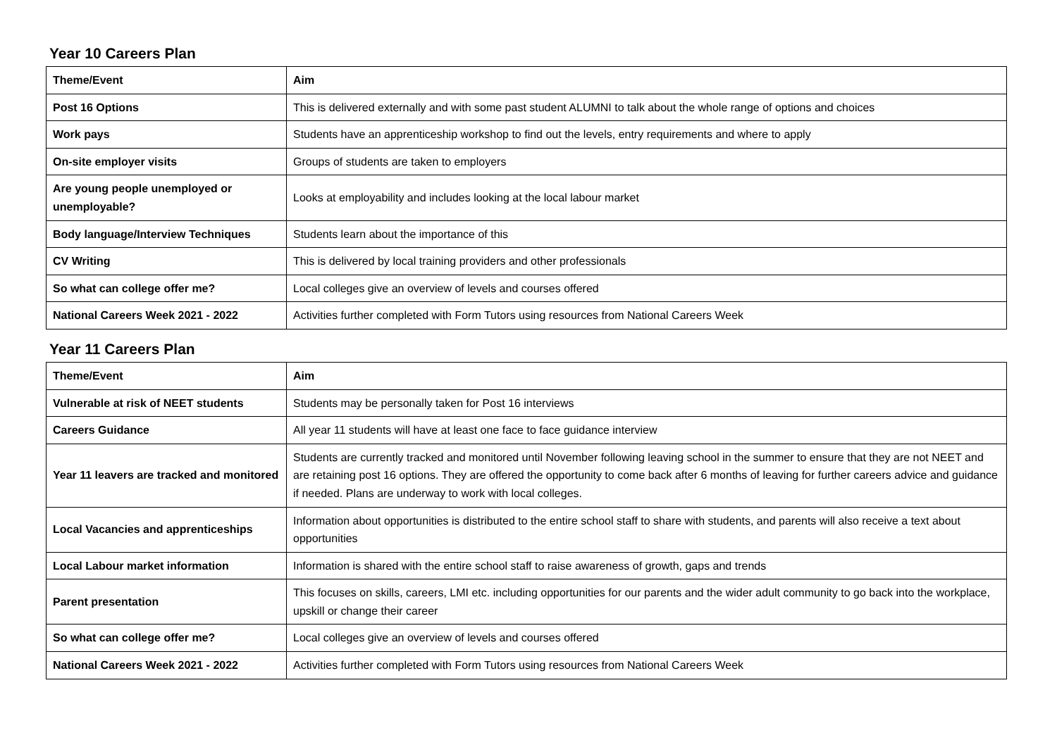Year 10 Careers Plan
| Theme/Event | Aim |
| --- | --- |
| Post 16 Options | This is delivered externally and with some past student ALUMNI to talk about the whole range of options and choices |
| Work pays | Students have an apprenticeship workshop to find out the levels, entry requirements and where to apply |
| On-site employer visits | Groups of students are taken to employers |
| Are young people unemployed or unemployable? | Looks at employability and includes looking at the local labour market |
| Body language/Interview Techniques | Students learn about the importance of this |
| CV Writing | This is delivered by local training providers and other professionals |
| So what can college offer me? | Local colleges give an overview of levels and courses offered |
| National Careers Week 2021 - 2022 | Activities further completed with Form Tutors using resources from National Careers Week |
Year 11 Careers Plan
| Theme/Event | Aim |
| --- | --- |
| Vulnerable at risk of NEET students | Students may be personally taken for Post 16 interviews |
| Careers Guidance | All year 11 students will have at least one face to face guidance interview |
| Year 11 leavers are tracked and monitored | Students are currently tracked and monitored until November following leaving school in the summer to ensure that they are not NEET and are retaining post 16 options. They are offered the opportunity to come back after 6 months of leaving for further careers advice and guidance if needed. Plans are underway to work with local colleges. |
| Local Vacancies and apprenticeships | Information about opportunities is distributed to the entire school staff to share with students, and parents will also receive a text about opportunities |
| Local Labour market information | Information is shared with the entire school staff to raise awareness of growth, gaps and trends |
| Parent presentation | This focuses on skills, careers, LMI etc. including opportunities for our parents and the wider adult community to go back into the workplace, upskill or change their career |
| So what can college offer me? | Local colleges give an overview of levels and courses offered |
| National Careers Week 2021 - 2022 | Activities further completed with Form Tutors using resources from National Careers Week |